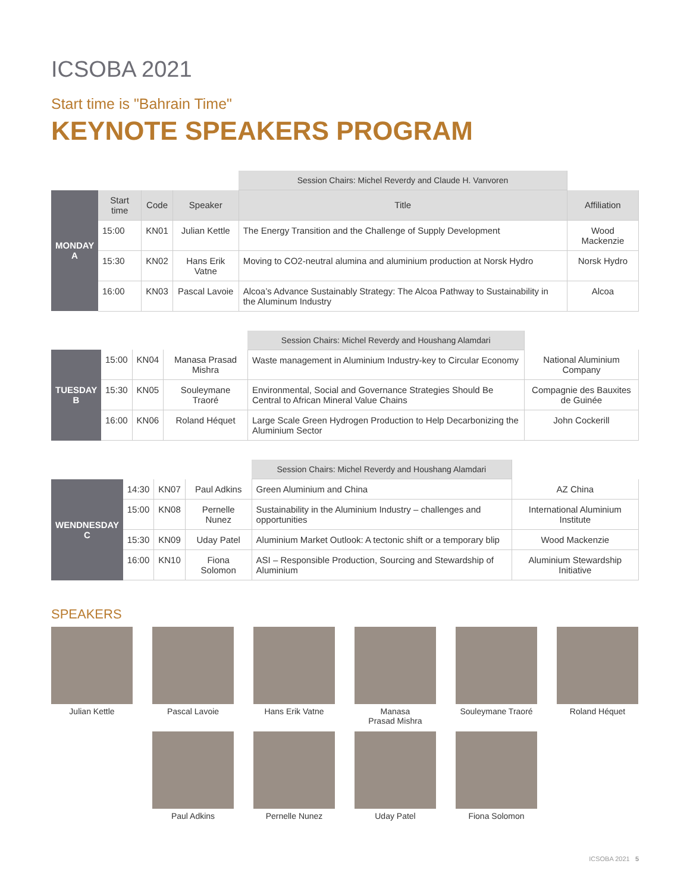ICSOBA 2021
Start time is "Bahrain Time"
KEYNOTE SPEAKERS PROGRAM
| | | | | Session Chairs: Michel Reverdy and Claude H. Vanvoren | |
| MONDAY A | Start time | Code | Speaker | Title | Affiliation |
| | 15:00 | KN01 | Julian Kettle | The Energy Transition and the Challenge of Supply Development | Wood Mackenzie |
| | 15:30 | KN02 | Hans Erik Vatne | Moving to CO2-neutral alumina and aluminium production at Norsk Hydro | Norsk Hydro |
| | 16:00 | KN03 | Pascal Lavoie | Alcoa’s Advance Sustainably Strategy: The Alcoa Pathway to Sustainability in the Aluminum Industry | Alcoa |
| | | | | Session Chairs: Michel Reverdy and Houshang Alamdari | |
| TUESDAY B | 15:00 | KN04 | Manasa Prasad Mishra | Waste management in Aluminium Industry-key to Circular Economy | National Aluminium Company |
| | 15:30 | KN05 | Souleymane Traoré | Environmental, Social and Governance Strategies Should Be Central to African Mineral Value Chains | Compagnie des Bauxites de Guinée |
| | 16:00 | KN06 | Roland Héquet | Large Scale Green Hydrogen Production to Help Decarbonizing the Aluminium Sector | John Cockerill |
| | | | | Session Chairs: Michel Reverdy and Houshang Alamdari | |
| WENDNESDAY C | 14:30 | KN07 | Paul Adkins | Green Aluminium and China | AZ China |
| | 15:00 | KN08 | Pernelle Nunez | Sustainability in the Aluminium Industry – challenges and opportunities | International Aluminium Institute |
| | 15:30 | KN09 | Uday Patel | Aluminium Market Outlook: A tectonic shift or a temporary blip | Wood Mackenzie |
| | 16:00 | KN10 | Fiona Solomon | ASI – Responsible Production, Sourcing and Stewardship of Aluminium | Aluminium Stewardship Initiative |
SPEAKERS
Julian Kettle
Pascal Lavoie
Hans Erik Vatne
Manasa
Prasad Mishra
Souleymane Traoré
Roland Héquet
Paul Adkins
Pernelle Nunez
Uday Patel
Fiona Solomon
ICSOBA 2021 5